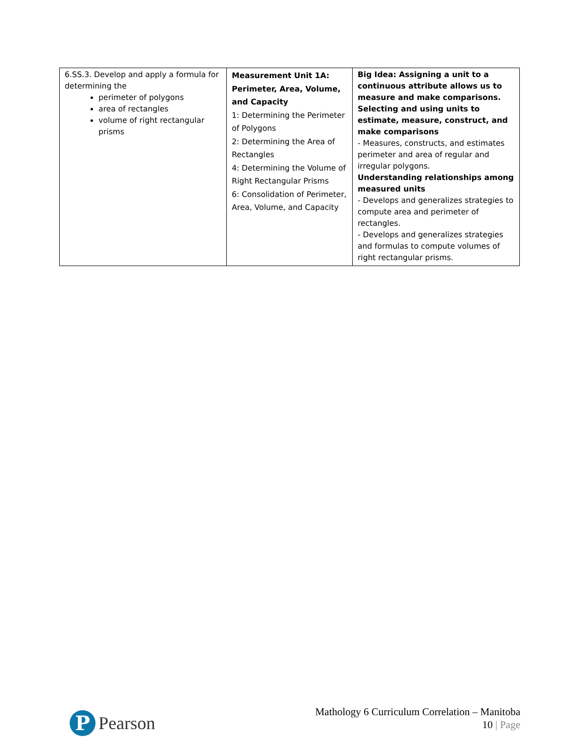| 6.SS.3. Develop and apply a formula for determining the perimeter of polygons area of rectangles volume of right rectangular prisms | Measurement Unit 1A: Perimeter, Area, Volume, and Capacity 1: Determining the Perimeter of Polygons 2: Determining the Area of Rectangles 4: Determining the Volume of Right Rectangular Prisms 6: Consolidation of Perimeter, Area, Volume, and Capacity | Big Idea: Assigning a unit to a continuous attribute allows us to measure and make comparisons. Selecting and using units to estimate, measure, construct, and make comparisons - Measures, constructs, and estimates perimeter and area of regular and irregular polygons. Understanding relationships among measured units - Develops and generalizes strategies to compute area and perimeter of rectangles. - Develops and generalizes strategies and formulas to compute volumes of right rectangular prisms. |
P
Pearson
Mathology 6 Curriculum Correlation – Manitoba
10 | Page